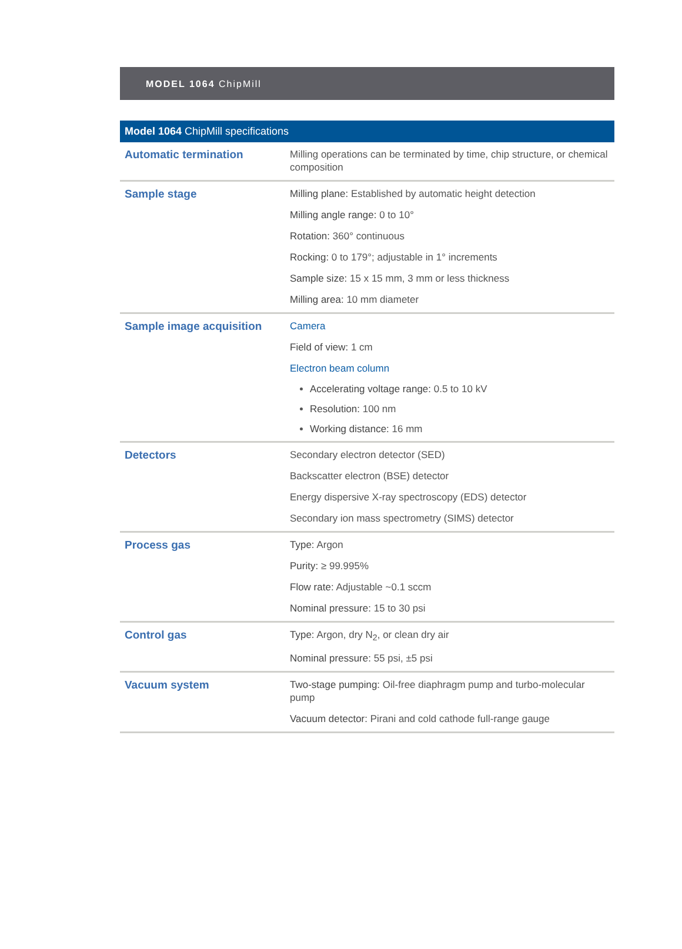MODEL 1064 ChipMill
| Model 1064 ChipMill specifications | |
| --- | --- |
| Automatic termination | Milling operations can be terminated by time, chip structure, or chemical composition |
| Sample stage | Milling plane: Established by automatic height detection Milling angle range: 0 to 10° Rotation: 360° continuous Rocking: 0 to 179°; adjustable in 1° increments Sample size: 15 x 15 mm, 3 mm or less thickness Milling area: 10 mm diameter |
| Sample image acquisition | Camera Field of view: 1 cm Electron beam column Accelerating voltage range: 0.5 to 10 kV Resolution: 100 nm Working distance: 16 mm |
| Detectors | Secondary electron detector (SED) Backscatter electron (BSE) detector Energy dispersive X-ray spectroscopy (EDS) detector Secondary ion mass spectrometry (SIMS) detector |
| Process gas | Type: Argon Purity: ≥ 99.995% Flow rate: Adjustable ~0.1 sccm Nominal pressure: 15 to 30 psi |
| Control gas | Type: Argon, dry N<sub>2</sub>, or clean dry air Nominal pressure: 55 psi, ±5 psi |
| Vacuum system | Two-stage pumping: Oil-free diaphragm pump and turbo-molecular pump Vacuum detector: Pirani and cold cathode full-range gauge |